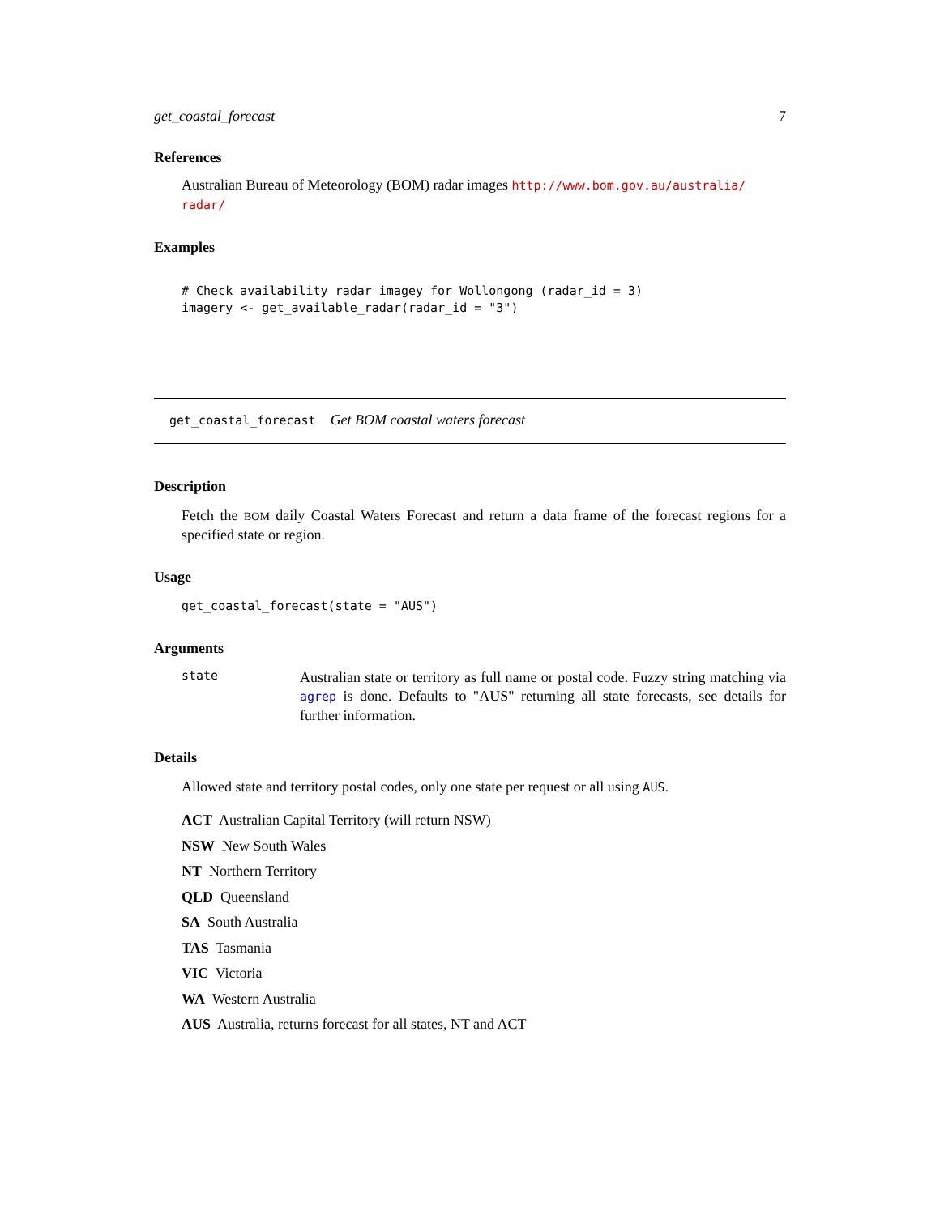get_coastal_forecast 7
References
Australian Bureau of Meteorology (BOM) radar images http://www.bom.gov.au/australia/ radar/
Examples
# Check availability radar imagey for Wollongong (radar_id = 3) imagery <- get_available_radar(radar_id = "3")
get_coastal_forecast Get BOM coastal waters forecast
Description
Fetch the BOM daily Coastal Waters Forecast and return a data frame of the forecast regions for a specified state or region.
Usage
get_coastal_forecast(state = "AUS")
Arguments
state
Australian state or territory as full name or postal code. Fuzzy string matching via agrep is done. Defaults to "AUS" returning all state forecasts, see details for further information.
Details
Allowed state and territory postal codes, only one state per request or all using AUS.
ACT Australian Capital Territory (will return NSW)
NSW New South Wales
NT Northern Territory
QLD Queensland
SA South Australia
TAS Tasmania
VIC Victoria
WA Western Australia
AUS Australia, returns forecast for all states, NT and ACT